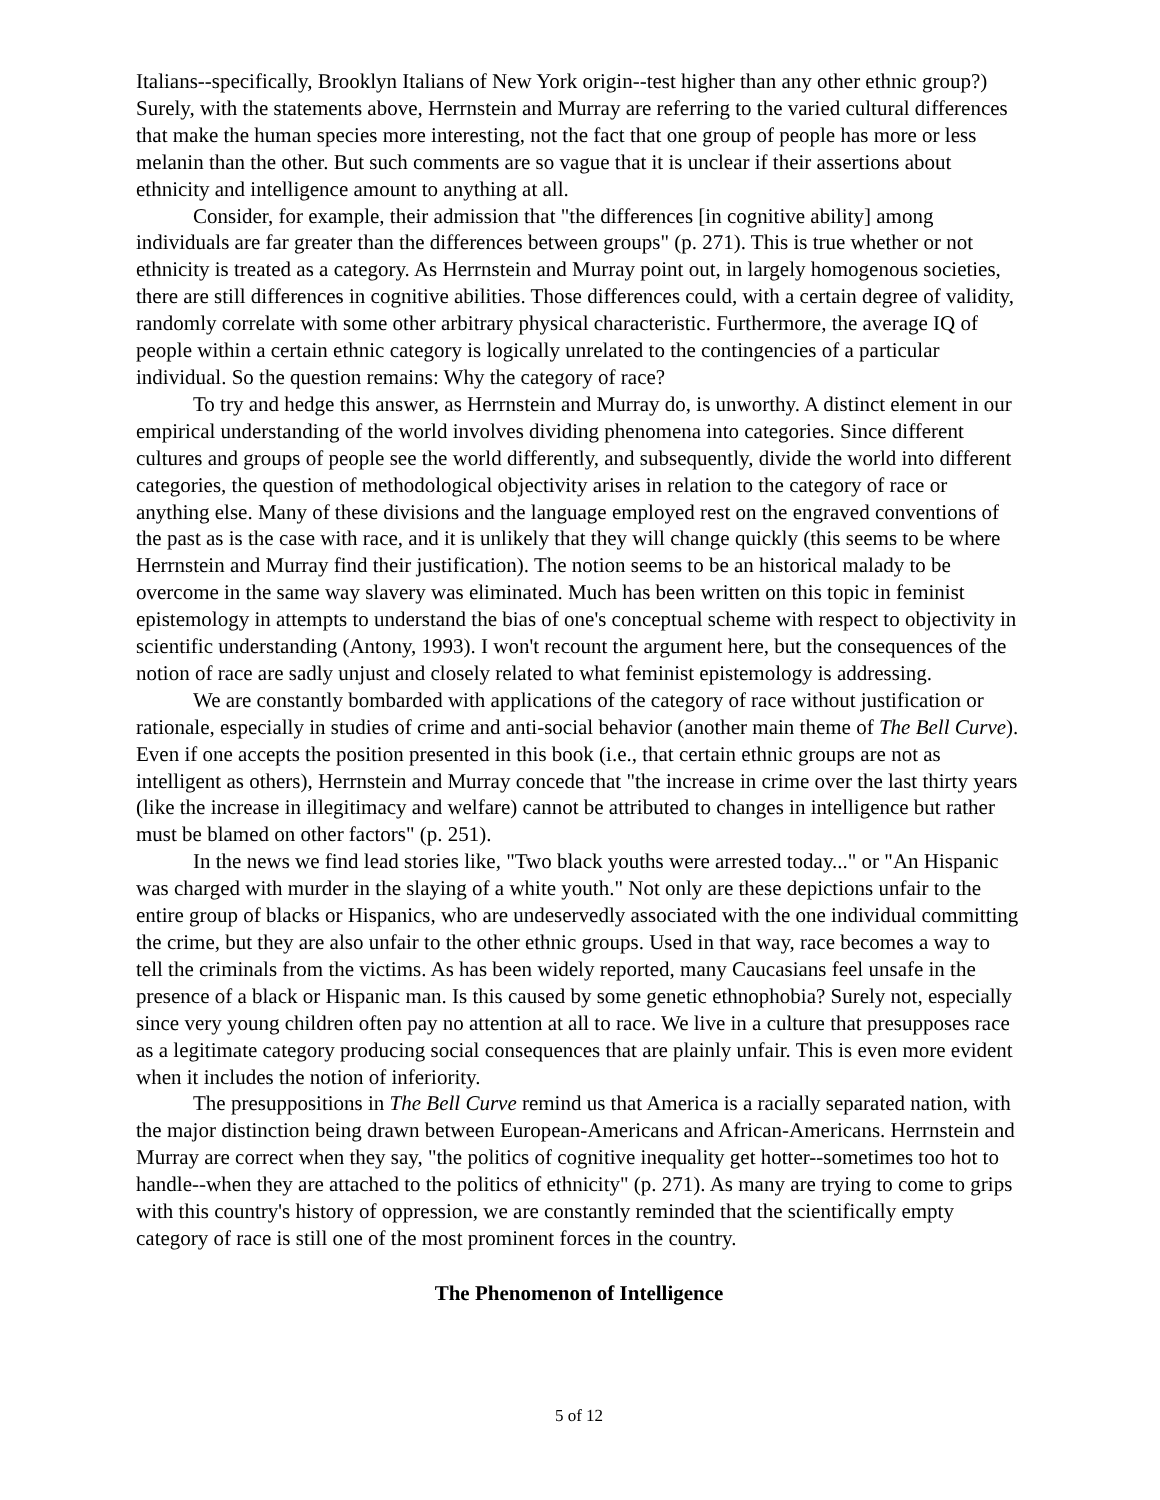Italians--specifically, Brooklyn Italians of New York origin--test higher than any other ethnic group?) Surely, with the statements above, Herrnstein and Murray are referring to the varied cultural differences that make the human species more interesting, not the fact that one group of people has more or less melanin than the other. But such comments are so vague that it is unclear if their assertions about ethnicity and intelligence amount to anything at all.
Consider, for example, their admission that "the differences [in cognitive ability] among individuals are far greater than the differences between groups" (p. 271). This is true whether or not ethnicity is treated as a category. As Herrnstein and Murray point out, in largely homogenous societies, there are still differences in cognitive abilities. Those differences could, with a certain degree of validity, randomly correlate with some other arbitrary physical characteristic. Furthermore, the average IQ of people within a certain ethnic category is logically unrelated to the contingencies of a particular individual. So the question remains: Why the category of race?
To try and hedge this answer, as Herrnstein and Murray do, is unworthy. A distinct element in our empirical understanding of the world involves dividing phenomena into categories. Since different cultures and groups of people see the world differently, and subsequently, divide the world into different categories, the question of methodological objectivity arises in relation to the category of race or anything else. Many of these divisions and the language employed rest on the engraved conventions of the past as is the case with race, and it is unlikely that they will change quickly (this seems to be where Herrnstein and Murray find their justification). The notion seems to be an historical malady to be overcome in the same way slavery was eliminated. Much has been written on this topic in feminist epistemology in attempts to understand the bias of one's conceptual scheme with respect to objectivity in scientific understanding (Antony, 1993). I won't recount the argument here, but the consequences of the notion of race are sadly unjust and closely related to what feminist epistemology is addressing.
We are constantly bombarded with applications of the category of race without justification or rationale, especially in studies of crime and anti-social behavior (another main theme of The Bell Curve). Even if one accepts the position presented in this book (i.e., that certain ethnic groups are not as intelligent as others), Herrnstein and Murray concede that "the increase in crime over the last thirty years (like the increase in illegitimacy and welfare) cannot be attributed to changes in intelligence but rather must be blamed on other factors" (p. 251).
In the news we find lead stories like, "Two black youths were arrested today..." or "An Hispanic was charged with murder in the slaying of a white youth." Not only are these depictions unfair to the entire group of blacks or Hispanics, who are undeservedly associated with the one individual committing the crime, but they are also unfair to the other ethnic groups. Used in that way, race becomes a way to tell the criminals from the victims. As has been widely reported, many Caucasians feel unsafe in the presence of a black or Hispanic man. Is this caused by some genetic ethnophobia? Surely not, especially since very young children often pay no attention at all to race. We live in a culture that presupposes race as a legitimate category producing social consequences that are plainly unfair. This is even more evident when it includes the notion of inferiority.
The presuppositions in The Bell Curve remind us that America is a racially separated nation, with the major distinction being drawn between European-Americans and African-Americans. Herrnstein and Murray are correct when they say, "the politics of cognitive inequality get hotter--sometimes too hot to handle--when they are attached to the politics of ethnicity" (p. 271). As many are trying to come to grips with this country's history of oppression, we are constantly reminded that the scientifically empty category of race is still one of the most prominent forces in the country.
The Phenomenon of Intelligence
5 of 12